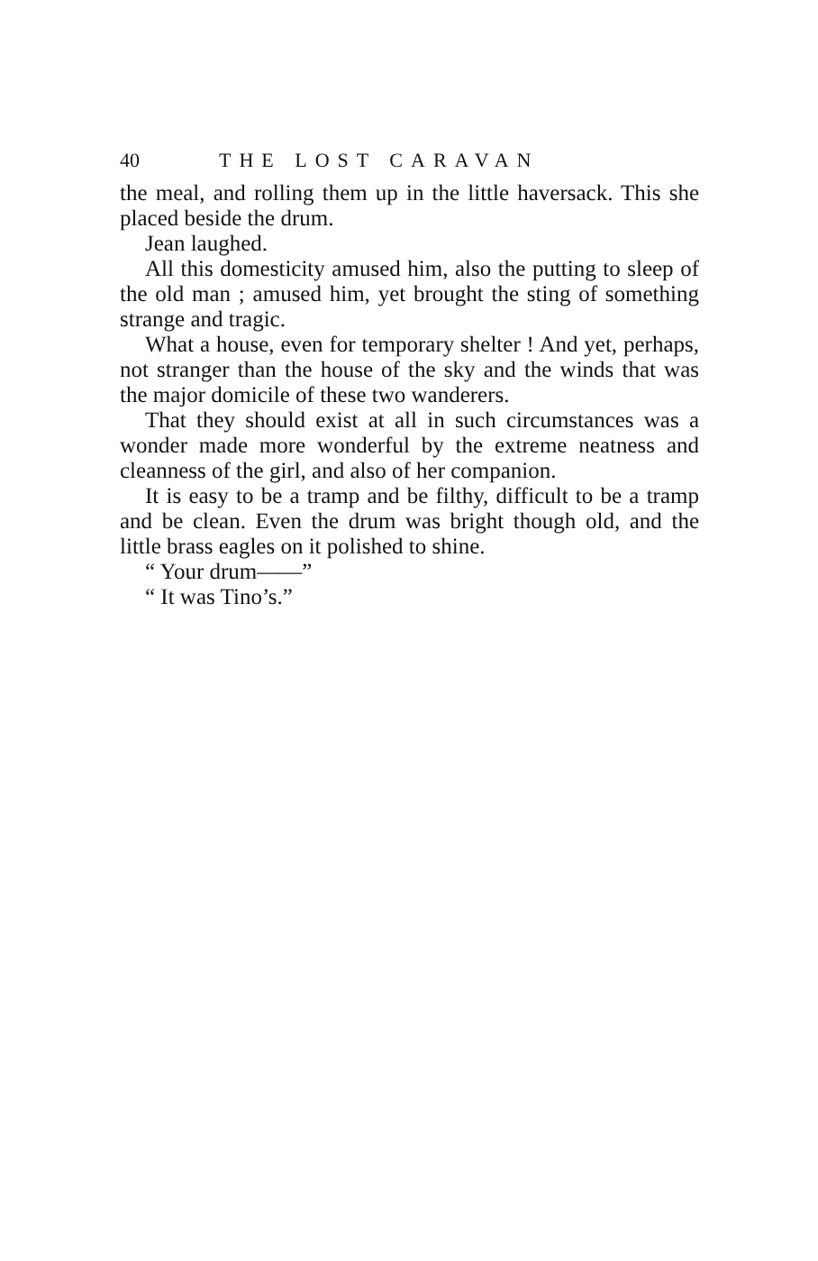40 THE LOST CARAVAN
the meal, and rolling them up in the little haversack. This she placed beside the drum.
Jean laughed.
All this domesticity amused him, also the putting to sleep of the old man ; amused him, yet brought the sting of something strange and tragic.
What a house, even for temporary shelter ! And yet, perhaps, not stranger than the house of the sky and the winds that was the major domicile of these two wanderers.
That they should exist at all in such circumstances was a wonder made more wonderful by the extreme neatness and cleanness of the girl, and also of her companion.
It is easy to be a tramp and be filthy, difficult to be a tramp and be clean. Even the drum was bright though old, and the little brass eagles on it polished to shine.
“ Your drum——”
“ It was Tino’s.”